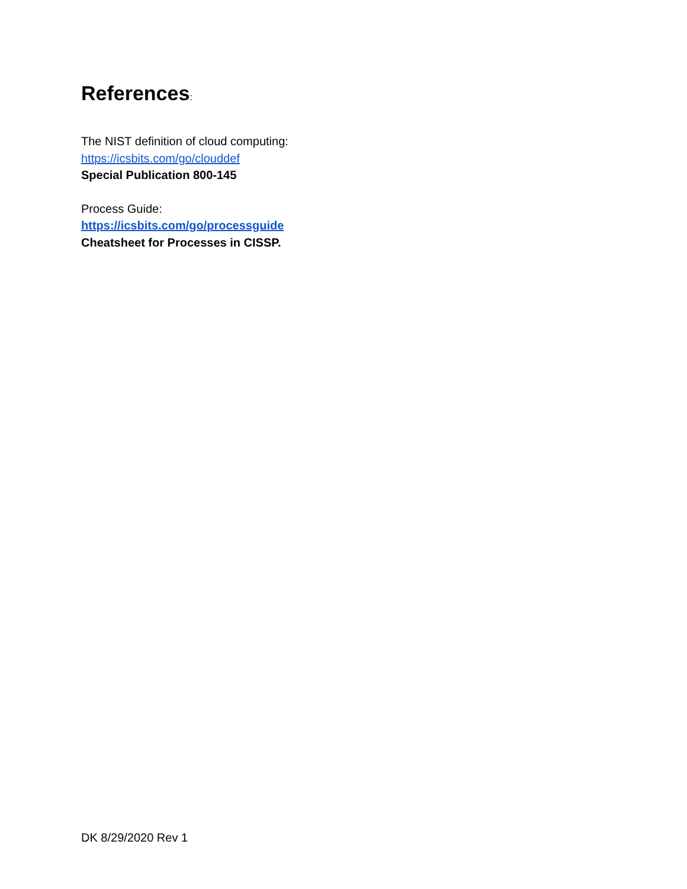References:
The NIST definition of cloud computing:
https://icsbits.com/go/clouddef
Special Publication 800-145
Process Guide:
https://icsbits.com/go/processguide
Cheatsheet for Processes in CISSP.
DK 8/29/2020 Rev 1